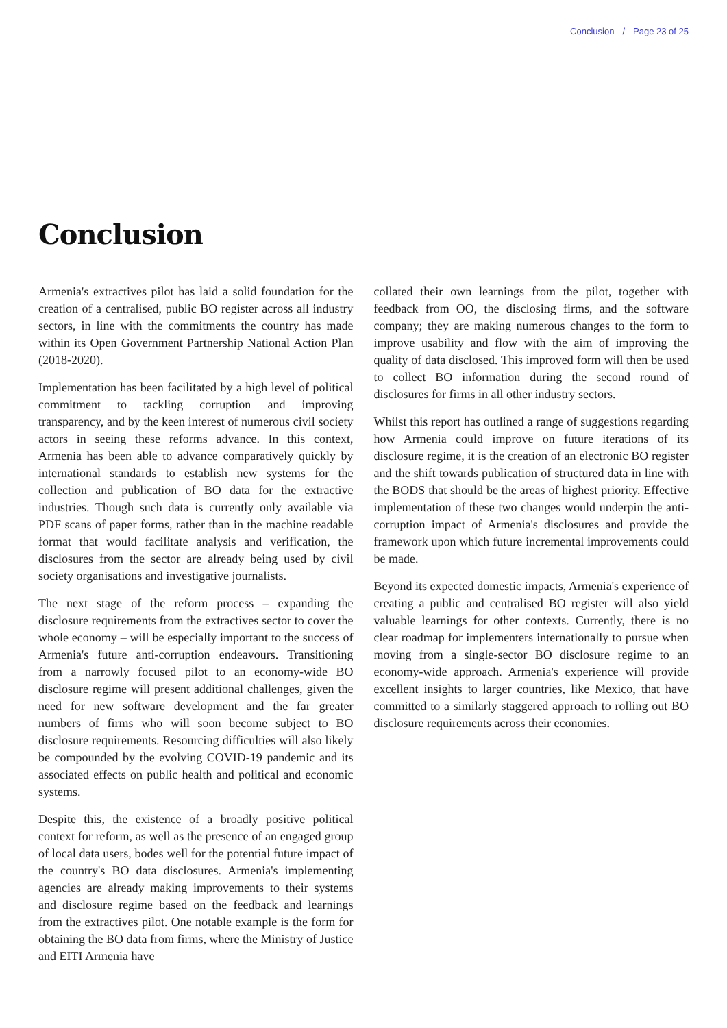Conclusion / Page 23 of 25
Conclusion
Armenia's extractives pilot has laid a solid foundation for the creation of a centralised, public BO register across all industry sectors, in line with the commitments the country has made within its Open Government Partnership National Action Plan (2018-2020).
Implementation has been facilitated by a high level of political commitment to tackling corruption and improving transparency, and by the keen interest of numerous civil society actors in seeing these reforms advance. In this context, Armenia has been able to advance comparatively quickly by international standards to establish new systems for the collection and publication of BO data for the extractive industries. Though such data is currently only available via PDF scans of paper forms, rather than in the machine readable format that would facilitate analysis and verification, the disclosures from the sector are already being used by civil society organisations and investigative journalists.
The next stage of the reform process – expanding the disclosure requirements from the extractives sector to cover the whole economy – will be especially important to the success of Armenia's future anti-corruption endeavours. Transitioning from a narrowly focused pilot to an economy-wide BO disclosure regime will present additional challenges, given the need for new software development and the far greater numbers of firms who will soon become subject to BO disclosure requirements. Resourcing difficulties will also likely be compounded by the evolving COVID-19 pandemic and its associated effects on public health and political and economic systems.
Despite this, the existence of a broadly positive political context for reform, as well as the presence of an engaged group of local data users, bodes well for the potential future impact of the country's BO data disclosures. Armenia's implementing agencies are already making improvements to their systems and disclosure regime based on the feedback and learnings from the extractives pilot. One notable example is the form for obtaining the BO data from firms, where the Ministry of Justice and EITI Armenia have
collated their own learnings from the pilot, together with feedback from OO, the disclosing firms, and the software company; they are making numerous changes to the form to improve usability and flow with the aim of improving the quality of data disclosed. This improved form will then be used to collect BO information during the second round of disclosures for firms in all other industry sectors.
Whilst this report has outlined a range of suggestions regarding how Armenia could improve on future iterations of its disclosure regime, it is the creation of an electronic BO register and the shift towards publication of structured data in line with the BODS that should be the areas of highest priority. Effective implementation of these two changes would underpin the anti-corruption impact of Armenia's disclosures and provide the framework upon which future incremental improvements could be made.
Beyond its expected domestic impacts, Armenia's experience of creating a public and centralised BO register will also yield valuable learnings for other contexts. Currently, there is no clear roadmap for implementers internationally to pursue when moving from a single-sector BO disclosure regime to an economy-wide approach. Armenia's experience will provide excellent insights to larger countries, like Mexico, that have committed to a similarly staggered approach to rolling out BO disclosure requirements across their economies.